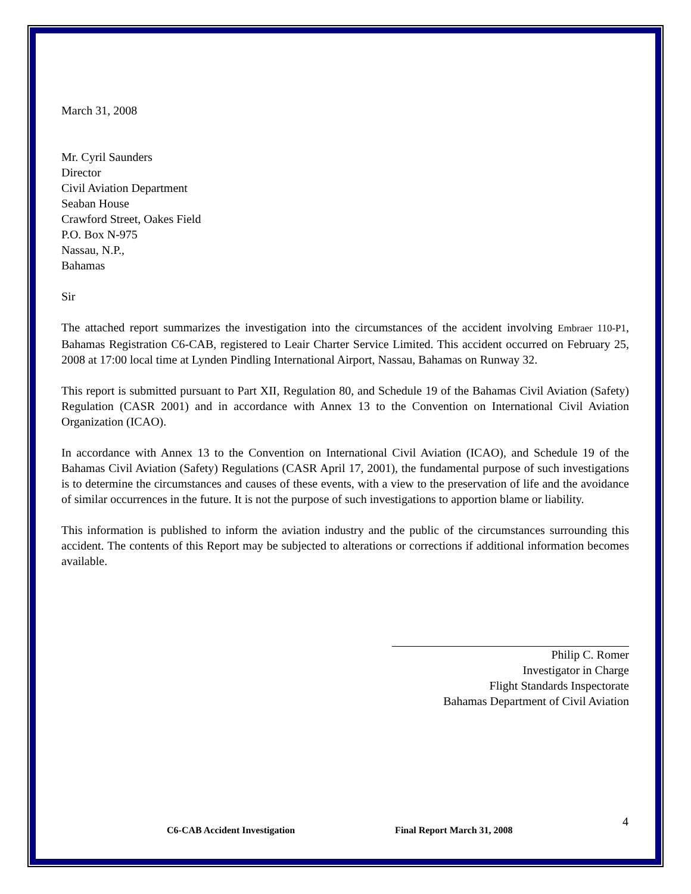March 31, 2008
Mr. Cyril Saunders
Director
Civil Aviation Department
Seaban House
Crawford Street, Oakes Field
P.O. Box N-975
Nassau, N.P.,
Bahamas
Sir
The attached report summarizes the investigation into the circumstances of the accident involving Embraer 110-P1, Bahamas Registration C6-CAB, registered to Leair Charter Service Limited. This accident occurred on February 25, 2008 at 17:00 local time at Lynden Pindling International Airport, Nassau, Bahamas on Runway 32.
This report is submitted pursuant to Part XII, Regulation 80, and Schedule 19 of the Bahamas Civil Aviation (Safety) Regulation (CASR 2001) and in accordance with Annex 13 to the Convention on International Civil Aviation Organization (ICAO).
In accordance with Annex 13 to the Convention on International Civil Aviation (ICAO), and Schedule 19 of the Bahamas Civil Aviation (Safety) Regulations (CASR April 17, 2001), the fundamental purpose of such investigations is to determine the circumstances and causes of these events, with a view to the preservation of life and the avoidance of similar occurrences in the future. It is not the purpose of such investigations to apportion blame or liability.
This information is published to inform the aviation industry and the public of the circumstances surrounding this accident. The contents of this Report may be subjected to alterations or corrections if additional information becomes available.
Philip C. Romer
Investigator in Charge
Flight Standards Inspectorate
Bahamas Department of Civil Aviation
4
C6-CAB Accident Investigation Final Report March 31, 2008